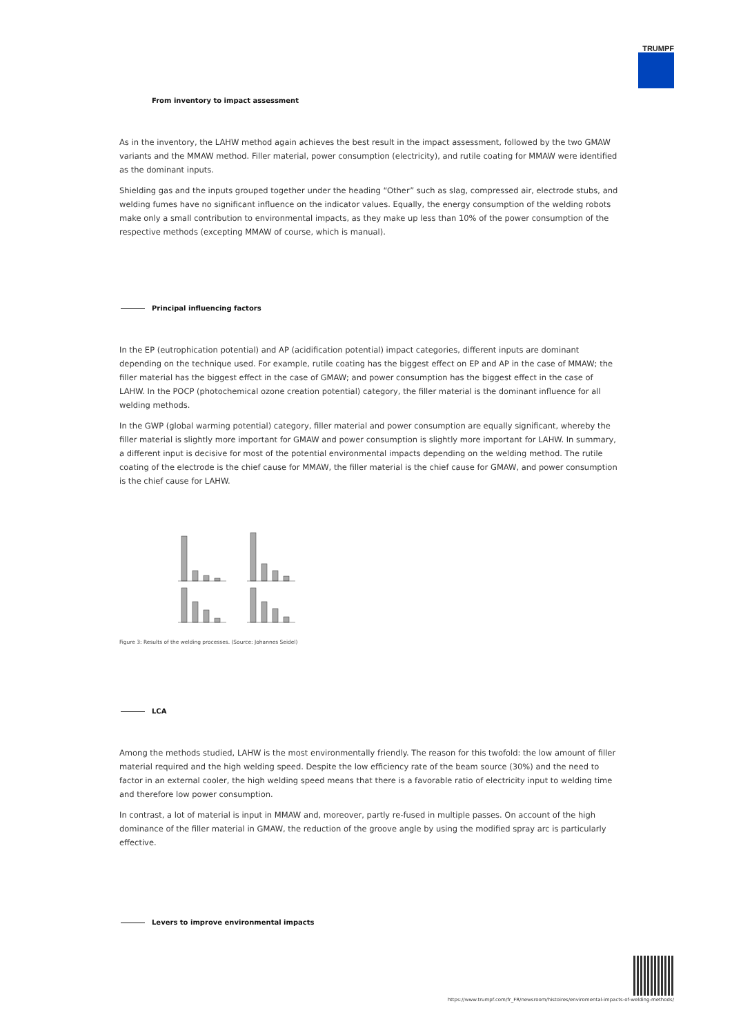TRUMPF
From inventory to impact assessment
As in the inventory, the LAHW method again achieves the best result in the impact assessment, followed by the two GMAW variants and the MMAW method. Filler material, power consumption (electricity), and rutile coating for MMAW were identified as the dominant inputs.
Shielding gas and the inputs grouped together under the heading “Other” such as slag, compressed air, electrode stubs, and welding fumes have no significant influence on the indicator values. Equally, the energy consumption of the welding robots make only a small contribution to environmental impacts, as they make up less than 10% of the power consumption of the respective methods (excepting MMAW of course, which is manual).
Principal influencing factors
In the EP (eutrophication potential) and AP (acidification potential) impact categories, different inputs are dominant depending on the technique used. For example, rutile coating has the biggest effect on EP and AP in the case of MMAW; the filler material has the biggest effect in the case of GMAW; and power consumption has the biggest effect in the case of LAHW. In the POCP (photochemical ozone creation potential) category, the filler material is the dominant influence for all welding methods.
In the GWP (global warming potential) category, filler material and power consumption are equally significant, whereby the filler material is slightly more important for GMAW and power consumption is slightly more important for LAHW. In summary, a different input is decisive for most of the potential environmental impacts depending on the welding method. The rutile coating of the electrode is the chief cause for MMAW, the filler material is the chief cause for GMAW, and power consumption is the chief cause for LAHW.
Figure 3: Results of the welding processes. (Source: Johannes Seidel)
LCA
Among the methods studied, LAHW is the most environmentally friendly. The reason for this twofold: the low amount of filler material required and the high welding speed. Despite the low efficiency rate of the beam source (30%) and the need to factor in an external cooler, the high welding speed means that there is a favorable ratio of electricity input to welding time and therefore low power consumption.
In contrast, a lot of material is input in MMAW and, moreover, partly re-fused in multiple passes. On account of the high dominance of the filler material in GMAW, the reduction of the groove angle by using the modified spray arc is particularly effective.
Levers to improve environmental impacts
https://www.trumpf.com/fr_FR/newsroom/histoires/enviromental-impacts-of-welding-methods/